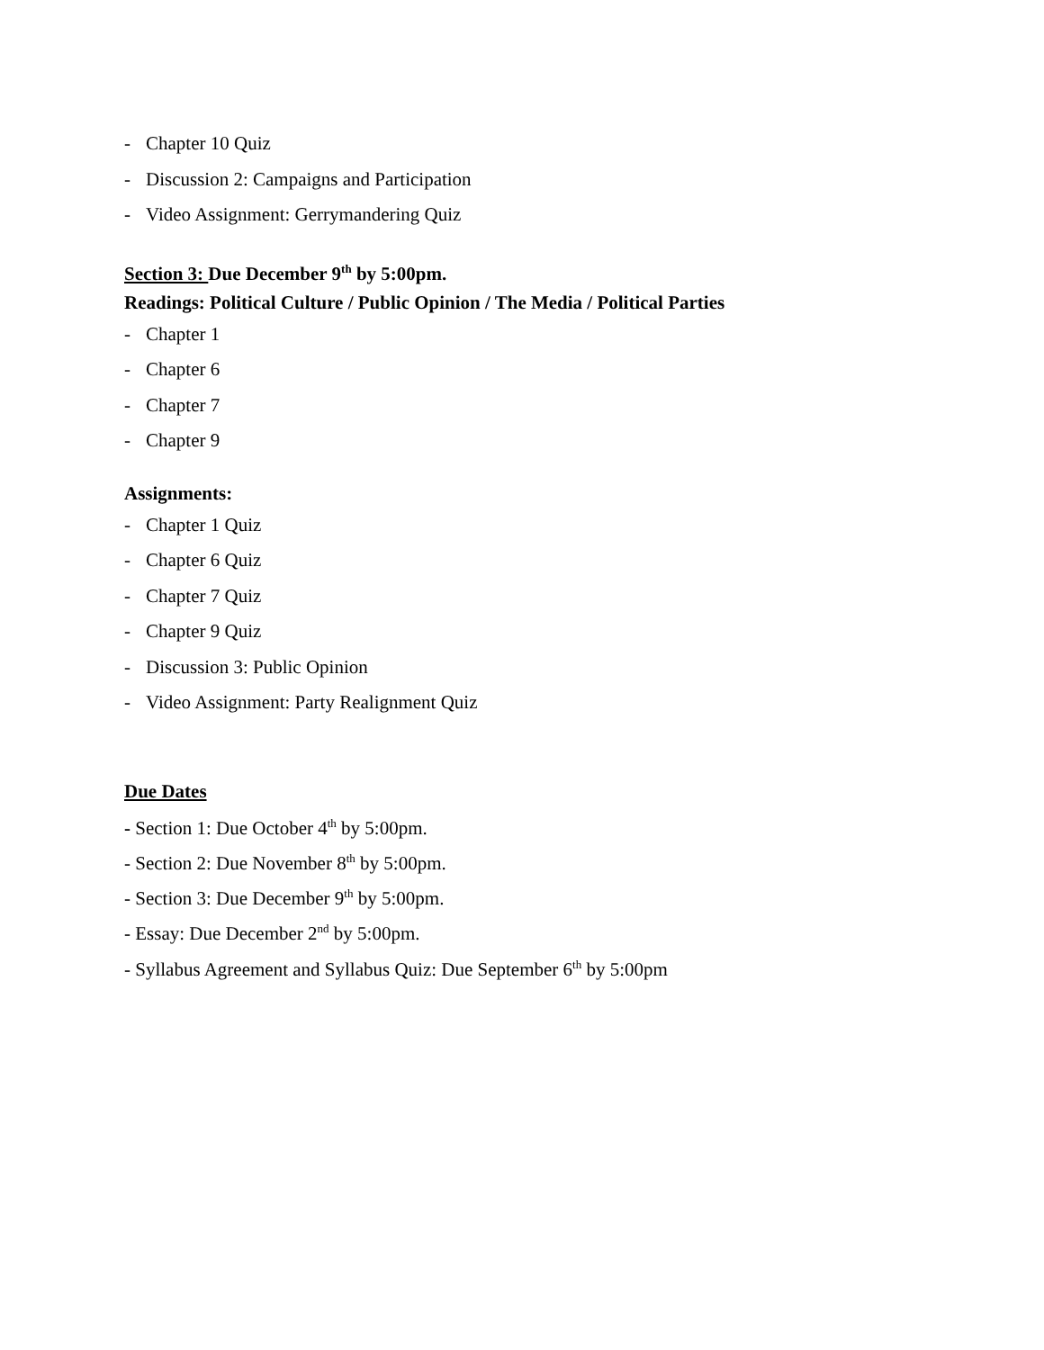- Chapter 10 Quiz
- Discussion 2: Campaigns and Participation
- Video Assignment: Gerrymandering Quiz
Section 3: Due December 9<sup>th</sup> by 5:00pm.
Readings: Political Culture / Public Opinion / The Media / Political Parties
- Chapter 1
- Chapter 6
- Chapter 7
- Chapter 9
Assignments:
- Chapter 1 Quiz
- Chapter 6 Quiz
- Chapter 7 Quiz
- Chapter 9 Quiz
- Discussion 3: Public Opinion
- Video Assignment: Party Realignment Quiz
Due Dates
- Section 1: Due October 4<sup>th</sup> by 5:00pm.
- Section 2: Due November 8<sup>th</sup> by 5:00pm.
- Section 3: Due December 9<sup>th</sup> by 5:00pm.
- Essay: Due December 2<sup>nd</sup> by 5:00pm.
- Syllabus Agreement and Syllabus Quiz: Due September 6<sup>th</sup> by 5:00pm